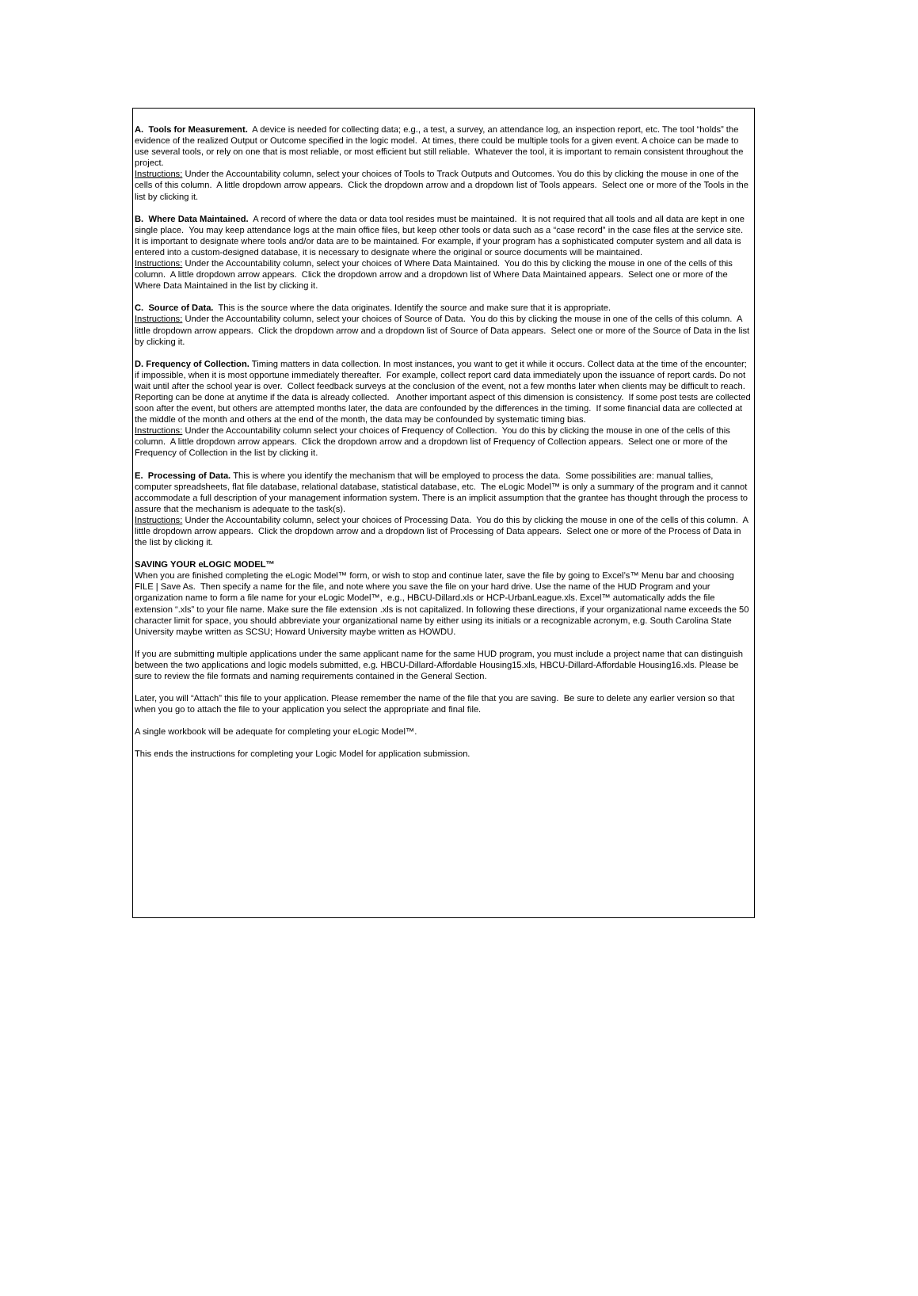A. Tools for Measurement. A device is needed for collecting data; e.g., a test, a survey, an attendance log, an inspection report, etc. The tool “holds” the evidence of the realized Output or Outcome specified in the logic model. At times, there could be multiple tools for a given event. A choice can be made to use several tools, or rely on one that is most reliable, or most efficient but still reliable. Whatever the tool, it is important to remain consistent throughout the project.
Instructions: Under the Accountability column, select your choices of Tools to Track Outputs and Outcomes. You do this by clicking the mouse in one of the cells of this column. A little dropdown arrow appears. Click the dropdown arrow and a dropdown list of Tools appears. Select one or more of the Tools in the list by clicking it.
B. Where Data Maintained. A record of where the data or data tool resides must be maintained. It is not required that all tools and all data are kept in one single place. You may keep attendance logs at the main office files, but keep other tools or data such as a “case record" in the case files at the service site. It is important to designate where tools and/or data are to be maintained. For example, if your program has a sophisticated computer system and all data is entered into a custom-designed database, it is necessary to designate where the original or source documents will be maintained.
Instructions: Under the Accountability column, select your choices of Where Data Maintained. You do this by clicking the mouse in one of the cells of this column. A little dropdown arrow appears. Click the dropdown arrow and a dropdown list of Where Data Maintained appears. Select one or more of the Where Data Maintained in the list by clicking it.
C. Source of Data. This is the source where the data originates. Identify the source and make sure that it is appropriate.
Instructions: Under the Accountability column, select your choices of Source of Data. You do this by clicking the mouse in one of the cells of this column. A little dropdown arrow appears. Click the dropdown arrow and a dropdown list of Source of Data appears. Select one or more of the Source of Data in the list by clicking it.
D. Frequency of Collection. Timing matters in data collection. In most instances, you want to get it while it occurs. Collect data at the time of the encounter; if impossible, when it is most opportune immediately thereafter. For example, collect report card data immediately upon the issuance of report cards. Do not wait until after the school year is over. Collect feedback surveys at the conclusion of the event, not a few months later when clients may be difficult to reach. Reporting can be done at anytime if the data is already collected. Another important aspect of this dimension is consistency. If some post tests are collected soon after the event, but others are attempted months later, the data are confounded by the differences in the timing. If some financial data are collected at the middle of the month and others at the end of the month, the data may be confounded by systematic timing bias.
Instructions: Under the Accountability column select your choices of Frequency of Collection. You do this by clicking the mouse in one of the cells of this column. A little dropdown arrow appears. Click the dropdown arrow and a dropdown list of Frequency of Collection appears. Select one or more of the Frequency of Collection in the list by clicking it.
E. Processing of Data. This is where you identify the mechanism that will be employed to process the data. Some possibilities are: manual tallies, computer spreadsheets, flat file database, relational database, statistical database, etc. The eLogic Model™ is only a summary of the program and it cannot accommodate a full description of your management information system. There is an implicit assumption that the grantee has thought through the process to assure that the mechanism is adequate to the task(s).
Instructions: Under the Accountability column, select your choices of Processing Data. You do this by clicking the mouse in one of the cells of this column. A little dropdown arrow appears. Click the dropdown arrow and a dropdown list of Processing of Data appears. Select one or more of the Process of Data in the list by clicking it.
SAVING YOUR eLOGIC MODEL™
When you are finished completing the eLogic Model™ form, or wish to stop and continue later, save the file by going to Excel’s™ Menu bar and choosing FILE | Save As. Then specify a name for the file, and note where you save the file on your hard drive. Use the name of the HUD Program and your organization name to form a file name for your eLogic Model™, e.g., HBCU-Dillard.xls or HCP-UrbanLeague.xls. Excel™ automatically adds the file extension “.xls” to your file name. Make sure the file extension .xls is not capitalized. In following these directions, if your organizational name exceeds the 50 character limit for space, you should abbreviate your organizational name by either using its initials or a recognizable acronym, e.g. South Carolina State University maybe written as SCSU; Howard University maybe written as HOWDU.
If you are submitting multiple applications under the same applicant name for the same HUD program, you must include a project name that can distinguish between the two applications and logic models submitted, e.g. HBCU-Dillard-Affordable Housing15.xls, HBCU-Dillard-Affordable Housing16.xls. Please be sure to review the file formats and naming requirements contained in the General Section.
Later, you will “Attach” this file to your application. Please remember the name of the file that you are saving. Be sure to delete any earlier version so that when you go to attach the file to your application you select the appropriate and final file.
A single workbook will be adequate for completing your eLogic Model™.
This ends the instructions for completing your Logic Model for application submission.